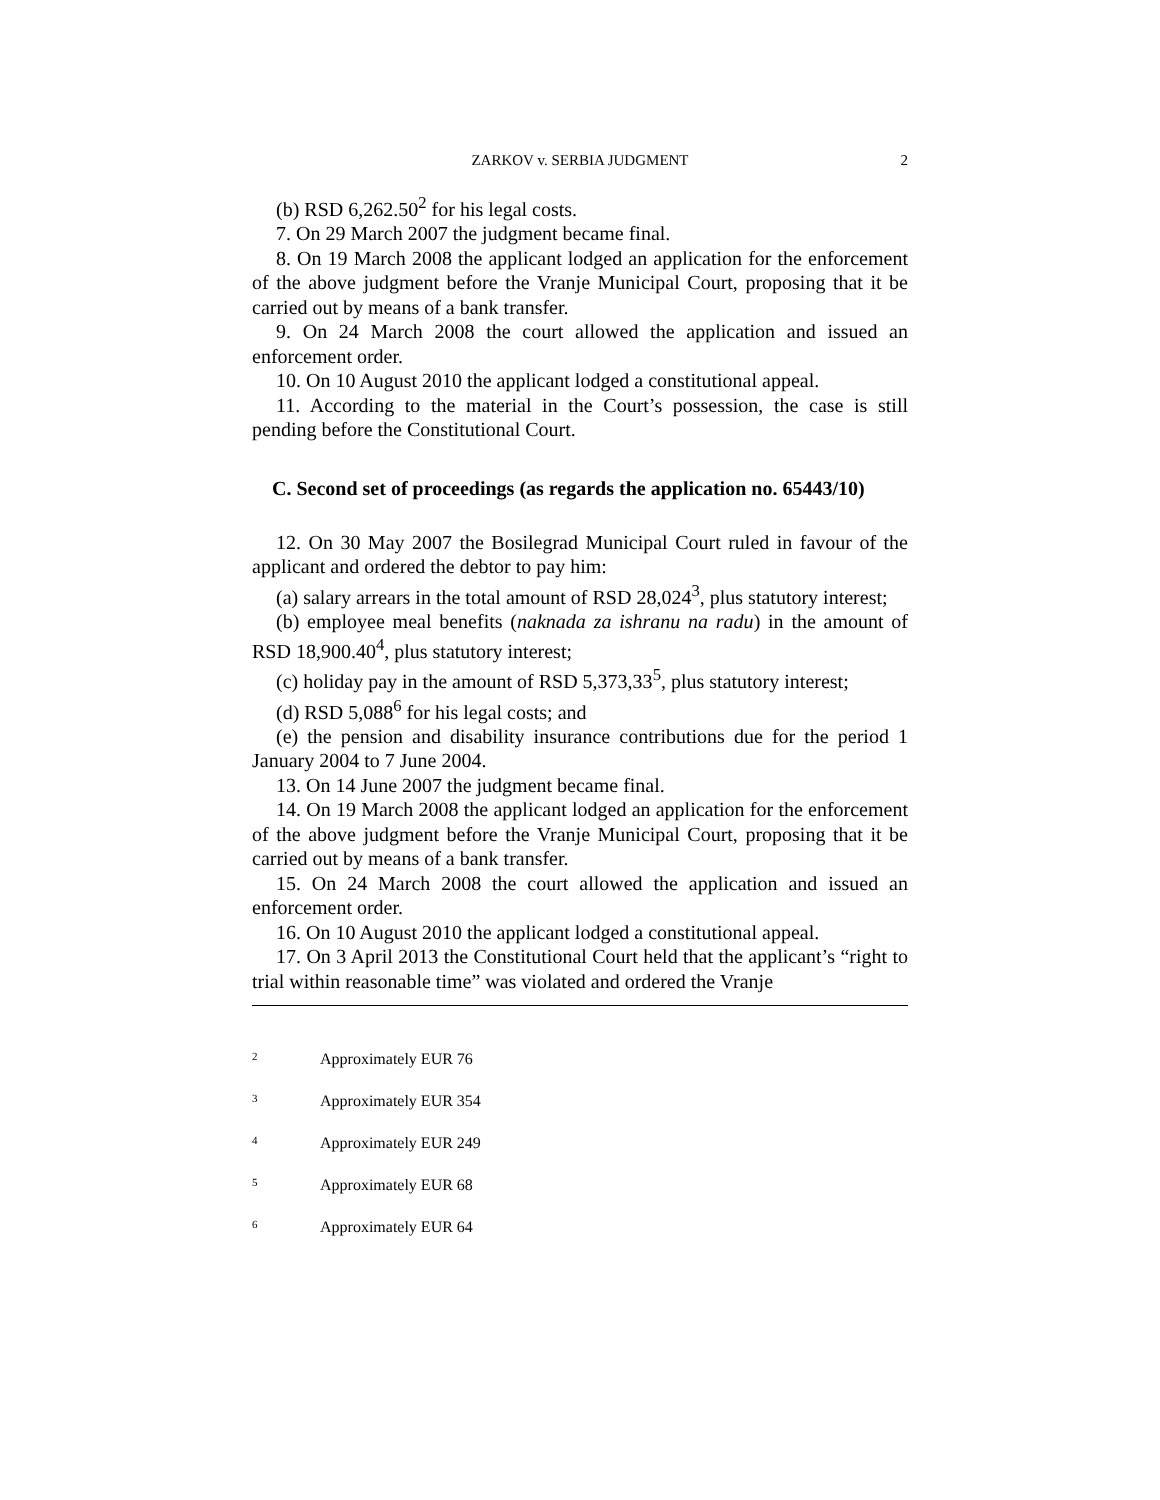ZARKOV v. SERBIA JUDGMENT 2
(b) RSD 6,262.50<sup>2</sup> for his legal costs.
7. On 29 March 2007 the judgment became final.
8. On 19 March 2008 the applicant lodged an application for the enforcement of the above judgment before the Vranje Municipal Court, proposing that it be carried out by means of a bank transfer.
9. On 24 March 2008 the court allowed the application and issued an enforcement order.
10. On 10 August 2010 the applicant lodged a constitutional appeal.
11. According to the material in the Court’s possession, the case is still pending before the Constitutional Court.
C. Second set of proceedings (as regards the application no. 65443/10)
12. On 30 May 2007 the Bosilegrad Municipal Court ruled in favour of the applicant and ordered the debtor to pay him:
(a) salary arrears in the total amount of RSD 28,024<sup>3</sup>, plus statutory interest;
(b) employee meal benefits (naknada za ishranu na radu) in the amount of RSD 18,900.40<sup>4</sup>, plus statutory interest;
(c) holiday pay in the amount of RSD 5,373,33<sup>5</sup>, plus statutory interest;
(d) RSD 5,088<sup>6</sup> for his legal costs; and
(e) the pension and disability insurance contributions due for the period 1 January 2004 to 7 June 2004.
13. On 14 June 2007 the judgment became final.
14. On 19 March 2008 the applicant lodged an application for the enforcement of the above judgment before the Vranje Municipal Court, proposing that it be carried out by means of a bank transfer.
15. On 24 March 2008 the court allowed the application and issued an enforcement order.
16. On 10 August 2010 the applicant lodged a constitutional appeal.
17. On 3 April 2013 the Constitutional Court held that the applicant’s “right to trial within reasonable time” was violated and ordered the Vranje
<sup>2</sup> Approximately EUR 76
<sup>3</sup> Approximately EUR 354
<sup>4</sup> Approximately EUR 249
<sup>5</sup> Approximately EUR 68
<sup>6</sup> Approximately EUR 64